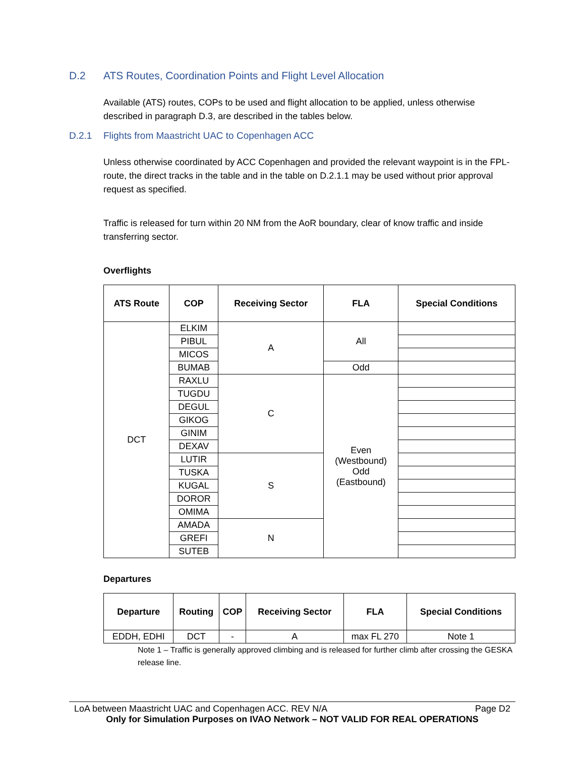D.2 ATS Routes, Coordination Points and Flight Level Allocation
Available (ATS) routes, COPs to be used and flight allocation to be applied, unless otherwise described in paragraph D.3, are described in the tables below.
D.2.1 Flights from Maastricht UAC to Copenhagen ACC
Unless otherwise coordinated by ACC Copenhagen and provided the relevant waypoint is in the FPL-route, the direct tracks in the table and in the table on D.2.1.1 may be used without prior approval request as specified.
Traffic is released for turn within 20 NM from the AoR boundary, clear of know traffic and inside transferring sector.
Overflights
| ATS Route | COP | Receiving Sector | FLA | Special Conditions |
| --- | --- | --- | --- | --- |
| DCT | ELKIM | A | All | |
| | PIBUL | | | |
| | MICOS | | | |
| | BUMAB | | Odd | |
| | RAXLU | C | Even (Westbound) Odd (Eastbound) | |
| | TUGDU | | | |
| | DEGUL | | | |
| | GIKOG | | | |
| | GINIM | | | |
| | DEXAV | | | |
| | LUTIR | S | | |
| | TUSKA | | | |
| | KUGAL | | | |
| | DOROR | | | |
| | OMIMA | | | |
| | AMADA | N | | |
| | GREFI | | | |
| | SUTEB | | | |
Departures
| Departure | Routing | COP | Receiving Sector | FLA | Special Conditions |
| --- | --- | --- | --- | --- | --- |
| EDDH, EDHI | DCT | - | A | max FL 270 | Note 1 |
Note 1 – Traffic is generally approved climbing and is released for further climb after crossing the GESKA release line.
LoA between Maastricht UAC and Copenhagen ACC. REV N/A Page D2
Only for Simulation Purposes on IVAO Network – NOT VALID FOR REAL OPERATIONS